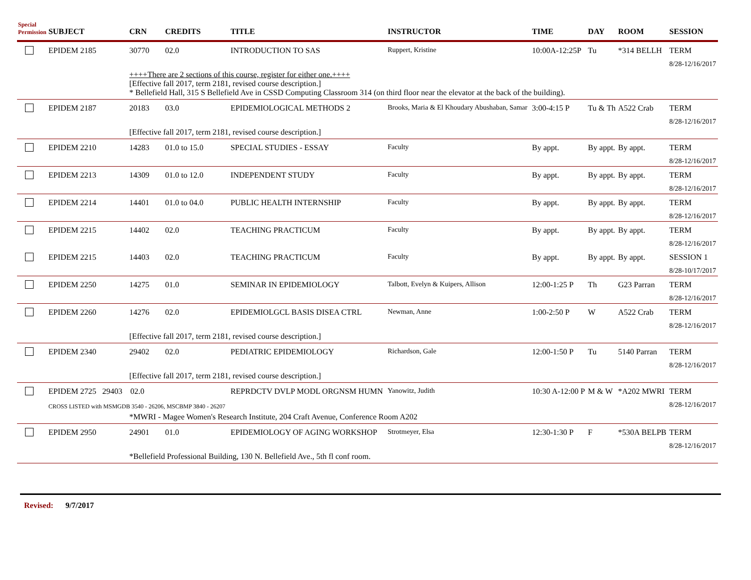| Special Permission | SUBJECT | CRN | CREDITS | TITLE | INSTRUCTOR | TIME | DAY | ROOM | SESSION |
| --- | --- | --- | --- | --- | --- | --- | --- | --- | --- |
| | EPIDEM 2185 | 30770 | 02.0 | INTRODUCTION TO SAS | Ruppert, Kristine | 10:00A-12:25P | Tu | *314 BELLH | TERM 8/28-12/16/2017 |
| | | ++++There are 2 sections of this course, register for either one.++++ [Effective fall 2017, term 2181, revised course description.] * Bellefield Hall, 315 S Bellefield Ave in CSSD Computing Classroom 314 (on third floor near the elevator at the back of the building). | | | | | | | |
| | EPIDEM 2187 | 20183 | 03.0 | EPIDEMIOLOGICAL METHODS 2 | Brooks, Maria & El Khoudary Abushaban, Samar | 3:00-4:15 P | Tu & Th | A522 Crab | TERM 8/28-12/16/2017 |
| | | [Effective fall 2017, term 2181, revised course description.] | | | | | | | |
| | EPIDEM 2210 | 14283 | 01.0 to 15.0 | SPECIAL STUDIES - ESSAY | Faculty | By appt. | By appt. | By appt. | TERM 8/28-12/16/2017 |
| | EPIDEM 2213 | 14309 | 01.0 to 12.0 | INDEPENDENT STUDY | Faculty | By appt. | By appt. | By appt. | TERM 8/28-12/16/2017 |
| | EPIDEM 2214 | 14401 | 01.0 to 04.0 | PUBLIC HEALTH INTERNSHIP | Faculty | By appt. | By appt. | By appt. | TERM 8/28-12/16/2017 |
| | EPIDEM 2215 | 14402 | 02.0 | TEACHING PRACTICUM | Faculty | By appt. | By appt. | By appt. | TERM 8/28-12/16/2017 |
| | EPIDEM 2215 | 14403 | 02.0 | TEACHING PRACTICUM | Faculty | By appt. | By appt. | By appt. | SESSION 1 8/28-10/17/2017 |
| | EPIDEM 2250 | 14275 | 01.0 | SEMINAR IN EPIDEMIOLOGY | Talbott, Evelyn & Kuipers, Allison | 12:00-1:25 P | Th | G23 Parran | TERM 8/28-12/16/2017 |
| | EPIDEM 2260 | 14276 | 02.0 | EPIDEMIOLGCL BASIS DISEA CTRL | Newman, Anne | 1:00-2:50 P | W | A522 Crab | TERM 8/28-12/16/2017 |
| | | [Effective fall 2017, term 2181, revised course description.] | | | | | | | |
| | EPIDEM 2340 | 29402 | 02.0 | PEDIATRIC EPIDEMIOLOGY | Richardson, Gale | 12:00-1:50 P | Tu | 5140 Parran | TERM 8/28-12/16/2017 |
| | | [Effective fall 2017, term 2181, revised course description.] | | | | | | | |
| | EPIDEM 2725 29403 02.0 CROSS LISTED with MSMGDB 3540 - 26206, MSCBMP 3840 - 26207 | | | REPRDCTV DVLP MODL ORGNSM HUMN | Yanowitz, Judith | 10:30 A-12:00 P | M & W | *A202 MWRI | TERM 8/28-12/16/2017 |
| | | *MWRI - Magee Women's Research Institute, 204 Craft Avenue, Conference Room A202 | | | | | | | |
| | EPIDEM 2950 | 24901 | 01.0 | EPIDEMIOLOGY OF AGING WORKSHOP | Strotmeyer, Elsa | 12:30-1:30 P | F | *530A BELPB | TERM 8/28-12/16/2017 |
| | | *Bellefield Professional Building, 130 N. Bellefield Ave., 5th fl conf room. | | | | | | | |
Revised: 9/7/2017